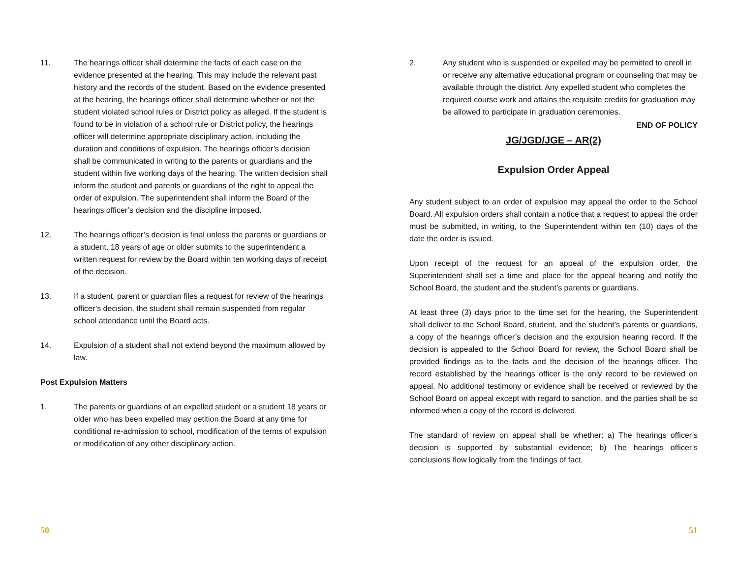11. The hearings officer shall determine the facts of each case on the evidence presented at the hearing. This may include the relevant past history and the records of the student. Based on the evidence presented at the hearing, the hearings officer shall determine whether or not the student violated school rules or District policy as alleged. If the student is found to be in violation of a school rule or District policy, the hearings officer will determine appropriate disciplinary action, including the duration and conditions of expulsion. The hearings officer’s decision shall be communicated in writing to the parents or guardians and the student within five working days of the hearing. The written decision shall inform the student and parents or guardians of the right to appeal the order of expulsion. The superintendent shall inform the Board of the hearings officer’s decision and the discipline imposed.
12. The hearings officer’s decision is final unless the parents or guardians or a student, 18 years of age or older submits to the superintendent a written request for review by the Board within ten working days of receipt of the decision.
13. If a student, parent or guardian files a request for review of the hearings officer’s decision, the student shall remain suspended from regular school attendance until the Board acts.
14. Expulsion of a student shall not extend beyond the maximum allowed by law.
Post Expulsion Matters
1. The parents or guardians of an expelled student or a student 18 years or older who has been expelled may petition the Board at any time for conditional re-admission to school, modification of the terms of expulsion or modification of any other disciplinary action.
50
2. Any student who is suspended or expelled may be permitted to enroll in or receive any alternative educational program or counseling that may be available through the district. Any expelled student who completes the required course work and attains the requisite credits for graduation may be allowed to participate in graduation ceremonies.
END OF POLICY
JG/JGD/JGE – AR(2)
Expulsion Order Appeal
Any student subject to an order of expulsion may appeal the order to the School Board. All expulsion orders shall contain a notice that a request to appeal the order must be submitted, in writing, to the Superintendent within ten (10) days of the date the order is issued.
Upon receipt of the request for an appeal of the expulsion order, the Superintendent shall set a time and place for the appeal hearing and notify the School Board, the student and the student’s parents or guardians.
At least three (3) days prior to the time set for the hearing, the Superintendent shall deliver to the School Board, student, and the student’s parents or guardians, a copy of the hearings officer’s decision and the expulsion hearing record. If the decision is appealed to the School Board for review, the School Board shall be provided findings as to the facts and the decision of the hearings officer. The record established by the hearings officer is the only record to be reviewed on appeal. No additional testimony or evidence shall be received or reviewed by the School Board on appeal except with regard to sanction, and the parties shall be so informed when a copy of the record is delivered.
The standard of review on appeal shall be whether: a) The hearings officer’s decision is supported by substantial evidence; b) The hearings officer’s conclusions flow logically from the findings of fact.
51